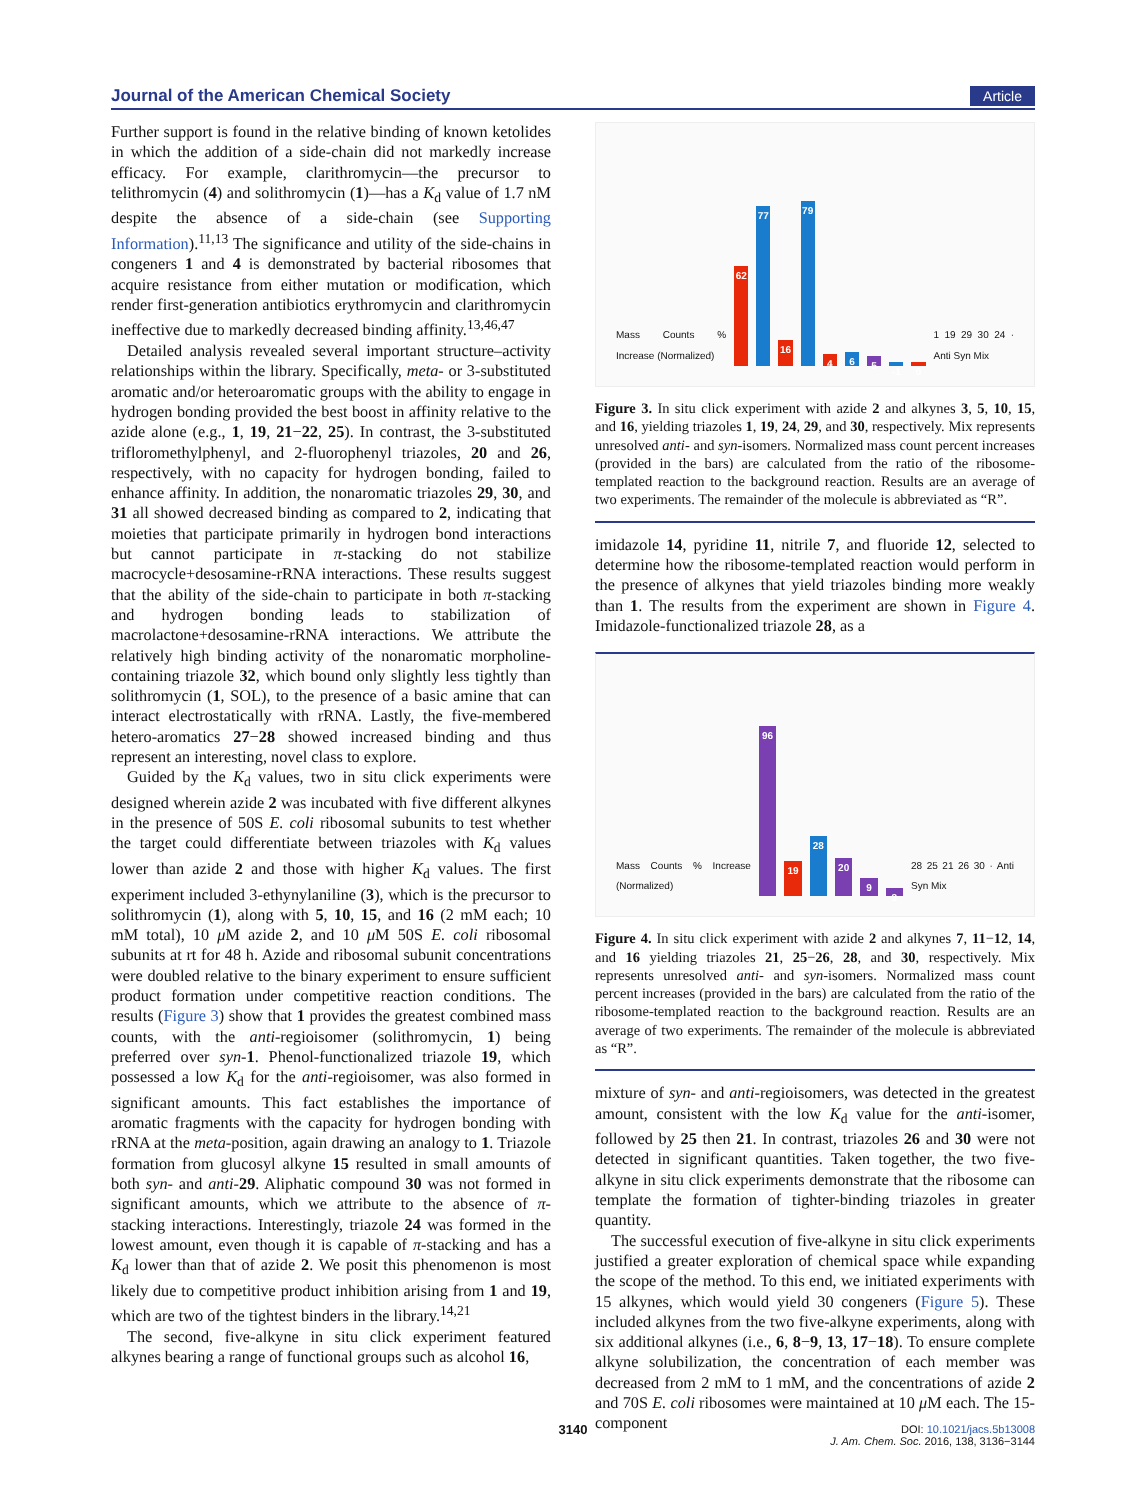Journal of the American Chemical Society Article
Further support is found in the relative binding of known ketolides in which the addition of a side-chain did not markedly increase efficacy. For example, clarithromycin—the precursor to telithromycin (4) and solithromycin (1)—has a K<sub>d</sub> value of 1.7 nM despite the absence of a side-chain (see Supporting Information).<sup>11,13</sup> The significance and utility of the side-chains in congeners 1 and 4 is demonstrated by bacterial ribosomes that acquire resistance from either mutation or modification, which render first-generation antibiotics erythromycin and clarithromycin ineffective due to markedly decreased binding affinity.<sup>13,46,47</sup>
Detailed analysis revealed several important structure–activity relationships within the library. Specifically, meta- or 3-substituted aromatic and/or heteroaromatic groups with the ability to engage in hydrogen bonding provided the best boost in affinity relative to the azide alone (e.g., 1, 19, 21−22, 25). In contrast, the 3-substituted trifloromethylphenyl, and 2-fluorophenyl triazoles, 20 and 26, respectively, with no capacity for hydrogen bonding, failed to enhance affinity. In addition, the nonaromatic triazoles 29, 30, and 31 all showed decreased binding as compared to 2, indicating that moieties that participate primarily in hydrogen bond interactions but cannot participate in π-stacking do not stabilize macrocycle+desosamine-rRNA interactions. These results suggest that the ability of the side-chain to participate in both π-stacking and hydrogen bonding leads to stabilization of macrolactone+desosamine-rRNA interactions. We attribute the relatively high binding activity of the nonaromatic morpholine-containing triazole 32, which bound only slightly less tightly than solithromycin (1, SOL), to the presence of a basic amine that can interact electrostatically with rRNA. Lastly, the five-membered hetero-aromatics 27−28 showed increased binding and thus represent an interesting, novel class to explore.
Guided by the K<sub>d</sub> values, two in situ click experiments were designed wherein azide 2 was incubated with five different alkynes in the presence of 50S E. coli ribosomal subunits to test whether the target could differentiate between triazoles with K<sub>d</sub> values lower than azide 2 and those with higher K<sub>d</sub> values. The first experiment included 3-ethynylaniline (3), which is the precursor to solithromycin (1), along with 5, 10, 15, and 16 (2 mM each; 10 mM total), 10 μ M azide 2, and 10 μ M 50S E. coli ribosomal subunits at rt for 48 h. Azide and ribosomal subunit concentrations were doubled relative to the binary experiment to ensure sufficient product formation under competitive reaction conditions. The results (Figure 3) show that 1 provides the greatest combined mass counts, with the anti-regioisomer (solithromycin, 1) being preferred over syn-1. Phenol-functionalized triazole 19, which possessed a low K<sub>d</sub> for the anti-regioisomer, was also formed in significant amounts. This fact establishes the importance of aromatic fragments with the capacity for hydrogen bonding with rRNA at the meta-position, again drawing an analogy to 1. Triazole formation from glucosyl alkyne 15 resulted in small amounts of both syn- and anti-29. Aliphatic compound 30 was not formed in significant amounts, which we attribute to the absence of π-stacking interactions. Interestingly, triazole 24 was formed in the lowest amount, even though it is capable of π-stacking and has a K<sub>d</sub> lower than that of azide 2. We posit this phenomenon is most likely due to competitive product inhibition arising from 1 and 19, which are two of the tightest binders in the library.<sup>14,21</sup>
The second, five-alkyne in situ click experiment featured alkynes bearing a range of functional groups such as alcohol 16,
Mass Counts % Increase (Normalized)
62
77
16
79
4
6
5
-1
0
1 19 29 30 24 · Anti Syn Mix
Figure 3. In situ click experiment with azide 2 and alkynes 3, 5, 10, 15, and 16, yielding triazoles 1, 19, 24, 29, and 30, respectively. Mix represents unresolved anti- and syn-isomers. Normalized mass count percent increases (provided in the bars) are calculated from the ratio of the ribosome-templated reaction to the background reaction. Results are an average of two experiments. The remainder of the molecule is abbreviated as “R”.
imidazole 14, pyridine 11, nitrile 7, and fluoride 12, selected to determine how the ribosome-templated reaction would perform in the presence of alkynes that yield triazoles binding more weakly than 1. The results from the experiment are shown in Figure 4. Imidazole-functionalized triazole 28, as a
Mass Counts % Increase (Normalized)
96
19
28
20
9
3
28 25 21 26 30 · Anti Syn Mix
Figure 4. In situ click experiment with azide 2 and alkynes 7, 11−12, 14, and 16 yielding triazoles 21, 25−26, 28, and 30, respectively. Mix represents unresolved anti- and syn-isomers. Normalized mass count percent increases (provided in the bars) are calculated from the ratio of the ribosome-templated reaction to the background reaction. Results are an average of two experiments. The remainder of the molecule is abbreviated as “R”.
mixture of syn- and anti-regioisomers, was detected in the greatest amount, consistent with the low K<sub>d</sub> value for the anti-isomer, followed by 25 then 21. In contrast, triazoles 26 and 30 were not detected in significant quantities. Taken together, the two five-alkyne in situ click experiments demonstrate that the ribosome can template the formation of tighter-binding triazoles in greater quantity.
The successful execution of five-alkyne in situ click experiments justified a greater exploration of chemical space while expanding the scope of the method. To this end, we initiated experiments with 15 alkynes, which would yield 30 congeners (Figure 5). These included alkynes from the two five-alkyne experiments, along with six additional alkynes (i.e., 6, 8−9, 13, 17−18). To ensure complete alkyne solubilization, the concentration of each member was decreased from 2 mM to 1 mM, and the concentrations of azide 2 and 70S E. coli ribosomes were maintained at 10 μ M each. The 15-component
3140
DOI: 10.1021/jacs.5b13008
J. Am. Chem. Soc. 2016, 138, 3136−3144